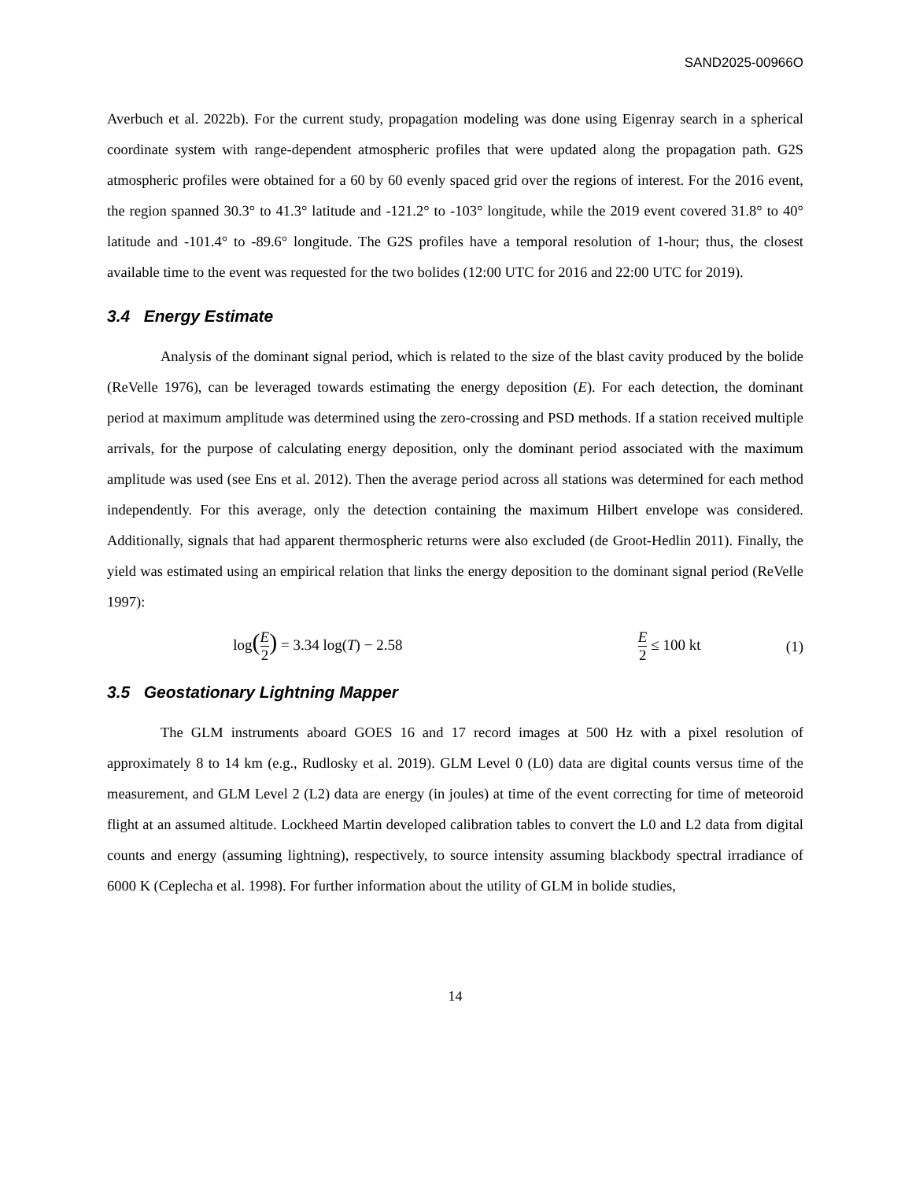SAND2025-00966O
Averbuch et al. 2022b). For the current study, propagation modeling was done using Eigenray search in a spherical coordinate system with range-dependent atmospheric profiles that were updated along the propagation path. G2S atmospheric profiles were obtained for a 60 by 60 evenly spaced grid over the regions of interest. For the 2016 event, the region spanned 30.3° to 41.3° latitude and -121.2° to -103° longitude, while the 2019 event covered 31.8° to 40° latitude and -101.4° to -89.6° longitude. The G2S profiles have a temporal resolution of 1-hour; thus, the closest available time to the event was requested for the two bolides (12:00 UTC for 2016 and 22:00 UTC for 2019).
3.4 Energy Estimate
Analysis of the dominant signal period, which is related to the size of the blast cavity produced by the bolide (ReVelle 1976), can be leveraged towards estimating the energy deposition (E). For each detection, the dominant period at maximum amplitude was determined using the zero-crossing and PSD methods. If a station received multiple arrivals, for the purpose of calculating energy deposition, only the dominant period associated with the maximum amplitude was used (see Ens et al. 2012). Then the average period across all stations was determined for each method independently. For this average, only the detection containing the maximum Hilbert envelope was considered. Additionally, signals that had apparent thermospheric returns were also excluded (de Groot-Hedlin 2011). Finally, the yield was estimated using an empirical relation that links the energy deposition to the dominant signal period (ReVelle 1997):
log(E 2) = 3.34 log(T) − 2.58
E 2 ≤ 100 kt (1)
3.5 Geostationary Lightning Mapper
The GLM instruments aboard GOES 16 and 17 record images at 500 Hz with a pixel resolution of approximately 8 to 14 km (e.g., Rudlosky et al. 2019). GLM Level 0 (L0) data are digital counts versus time of the measurement, and GLM Level 2 (L2) data are energy (in joules) at time of the event correcting for time of meteoroid flight at an assumed altitude. Lockheed Martin developed calibration tables to convert the L0 and L2 data from digital counts and energy (assuming lightning), respectively, to source intensity assuming blackbody spectral irradiance of 6000 K (Ceplecha et al. 1998). For further information about the utility of GLM in bolide studies,
14